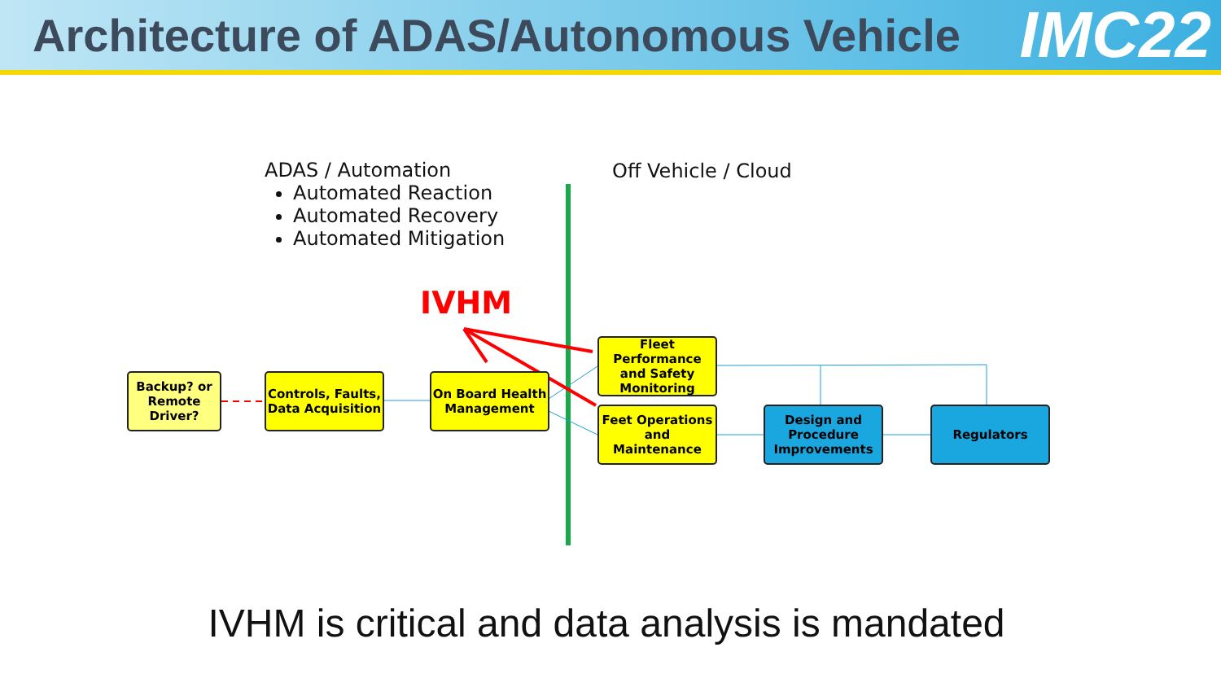Architecture of ADAS/Autonomous Vehicle
IMC22
ADAS / Automation
Automated Reaction
Automated Recovery
Automated Mitigation
Off Vehicle / Cloud
IVHM
Backup? or Remote Driver?
Controls, Faults, Data Acquisition
On Board Health Management
Fleet Performance and Safety Monitoring
Feet Operations and Maintenance
Design and Procedure Improvements
Regulators
IVHM is critical and data analysis is mandated